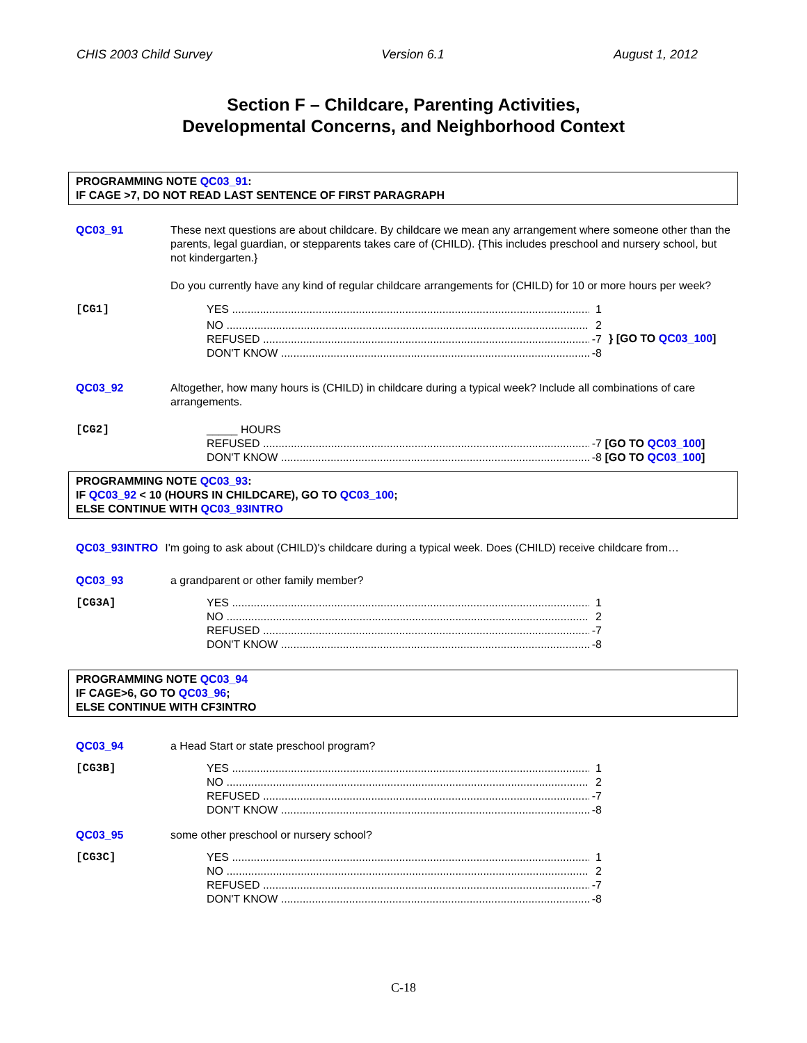CHIS 2003 Child Survey Version 6.1 August 1, 2012
Section F – Childcare, Parenting Activities,
Developmental Concerns, and Neighborhood Context
PROGRAMMING NOTE QC03_91:
IF CAGE >7, DO NOT READ LAST SENTENCE OF FIRST PARAGRAPH
QC03_91 These next questions are about childcare. By childcare we mean any arrangement where someone other than the parents, legal guardian, or stepparents takes care of (CHILD). {This includes preschool and nursery school, but not kindergarten.}
Do you currently have any kind of regular childcare arrangements for (CHILD) for 10 or more hours per week?
[CG1] YES 1
NO 2
REFUSED -7
DON'T KNOW -8
} [GO TO QC03_100]
QC03_92 Altogether, how many hours is (CHILD) in childcare during a typical week? Include all combinations of care arrangements.
[CG2] _____ HOURS
REFUSED -7 [GO TO QC03_100]
DON'T KNOW -8 [GO TO QC03_100]
PROGRAMMING NOTE QC03_93:
IF QC03_92 < 10 (HOURS IN CHILDCARE), GO TO QC03_100;
ELSE CONTINUE WITH QC03_93INTRO
QC03_93INTRO I'm going to ask about (CHILD)'s childcare during a typical week. Does (CHILD) receive childcare from…
QC03_93 a grandparent or other family member?
[CG3A] YES 1
NO 2
REFUSED -7
DON'T KNOW -8
PROGRAMMING NOTE QC03_94
IF CAGE>6, GO TO QC03_96;
ELSE CONTINUE WITH CF3INTRO
QC03_94 a Head Start or state preschool program?
[CG3B] YES 1
NO 2
REFUSED -7
DON'T KNOW -8
QC03_95 some other preschool or nursery school?
[CG3C] YES 1
NO 2
REFUSED -7
DON'T KNOW -8
C-18